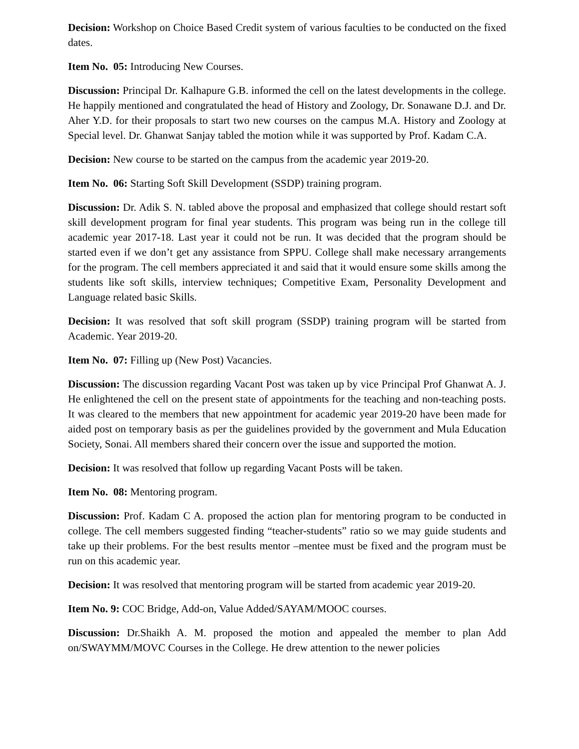Decision: Workshop on Choice Based Credit system of various faculties to be conducted on the fixed dates.
Item No. 05: Introducing New Courses.
Discussion: Principal Dr. Kalhapure G.B. informed the cell on the latest developments in the college. He happily mentioned and congratulated the head of History and Zoology, Dr. Sonawane D.J. and Dr. Aher Y.D. for their proposals to start two new courses on the campus M.A. History and Zoology at Special level. Dr. Ghanwat Sanjay tabled the motion while it was supported by Prof. Kadam C.A.
Decision: New course to be started on the campus from the academic year 2019-20.
Item No. 06: Starting Soft Skill Development (SSDP) training program.
Discussion: Dr. Adik S. N. tabled above the proposal and emphasized that college should restart soft skill development program for final year students. This program was being run in the college till academic year 2017-18. Last year it could not be run. It was decided that the program should be started even if we don’t get any assistance from SPPU. College shall make necessary arrangements for the program. The cell members appreciated it and said that it would ensure some skills among the students like soft skills, interview techniques; Competitive Exam, Personality Development and Language related basic Skills.
Decision: It was resolved that soft skill program (SSDP) training program will be started from Academic. Year 2019-20.
Item No. 07: Filling up (New Post) Vacancies.
Discussion: The discussion regarding Vacant Post was taken up by vice Principal Prof Ghanwat A. J. He enlightened the cell on the present state of appointments for the teaching and non-teaching posts. It was cleared to the members that new appointment for academic year 2019-20 have been made for aided post on temporary basis as per the guidelines provided by the government and Mula Education Society, Sonai. All members shared their concern over the issue and supported the motion.
Decision: It was resolved that follow up regarding Vacant Posts will be taken.
Item No. 08: Mentoring program.
Discussion: Prof. Kadam C A. proposed the action plan for mentoring program to be conducted in college. The cell members suggested finding “teacher-students” ratio so we may guide students and take up their problems. For the best results mentor –mentee must be fixed and the program must be run on this academic year.
Decision: It was resolved that mentoring program will be started from academic year 2019-20.
Item No. 9: COC Bridge, Add-on, Value Added/SAYAM/MOOC courses.
Discussion: Dr.Shaikh A. M. proposed the motion and appealed the member to plan Add on/SWAYMM/MOVC Courses in the College. He drew attention to the newer policies